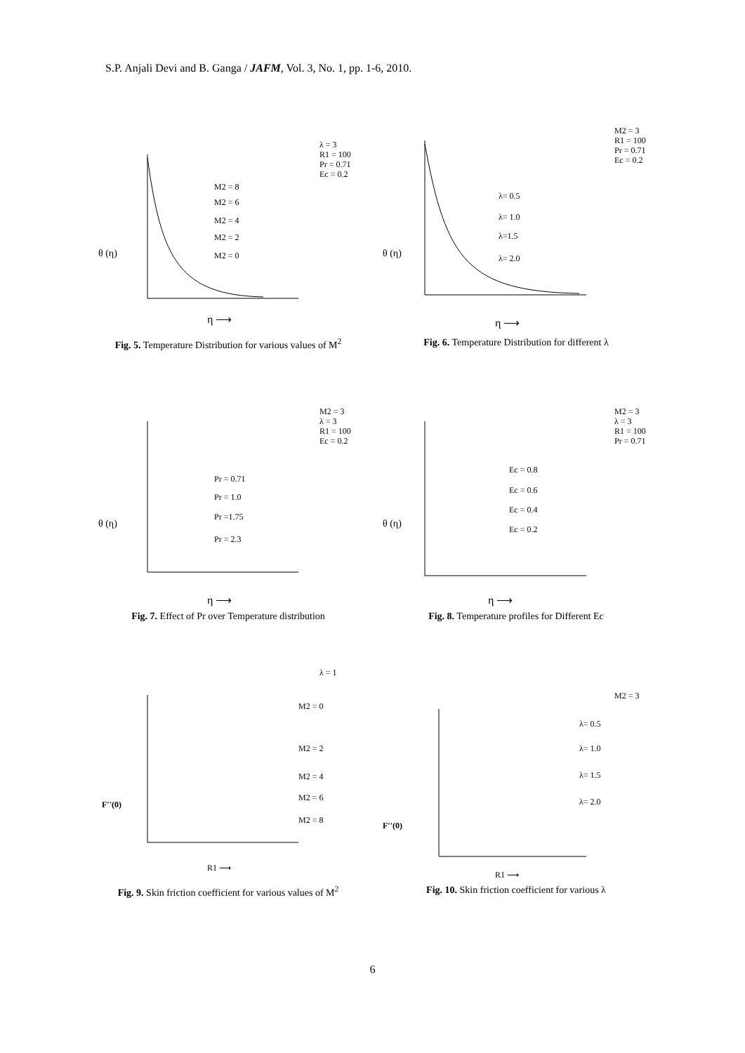S.P. Anjali Devi and B. Ganga / JAFM, Vol. 3, No. 1, pp. 1-6, 2010.
λ = 3
R1 = 100
Pr = 0.71
Ec = 0.2
M2 = 8
M2 = 6
M2 = 4
M2 = 2
M2 = 0
θ (η)
η ⟶
Fig. 5. Temperature Distribution for various values of M<sup>2</sup>
M2 = 3
R1 = 100
Pr = 0.71
Ec = 0.2
λ= 0.5
λ= 1.0
λ=1.5
λ= 2.0
θ (η)
η ⟶
Fig. 6. Temperature Distribution for different λ
M2 = 3
λ = 3
R1 = 100
Ec = 0.2
Pr = 0.71
Pr = 1.0
Pr =1.75
Pr = 2.3
θ (η)
η ⟶
Fig. 7. Effect of Pr over Temperature distribution
M2 = 3
λ = 3
R1 = 100
Pr = 0.71
Ec = 0.8
Ec = 0.6
Ec = 0.4
Ec = 0.2
θ (η)
η ⟶
Fig. 8. Temperature profiles for Different Ec
λ = 1
M2 = 0
M2 = 2
M2 = 4
M2 = 6
M2 = 8
F''(0)
R1 ⟶
Fig. 9. Skin friction coefficient for various values of M<sup>2</sup>
M2 = 3
λ= 0.5
λ= 1.0
λ= 1.5
λ= 2.0
F''(0)
R1 ⟶
Fig. 10. Skin friction coefficient for various λ
6